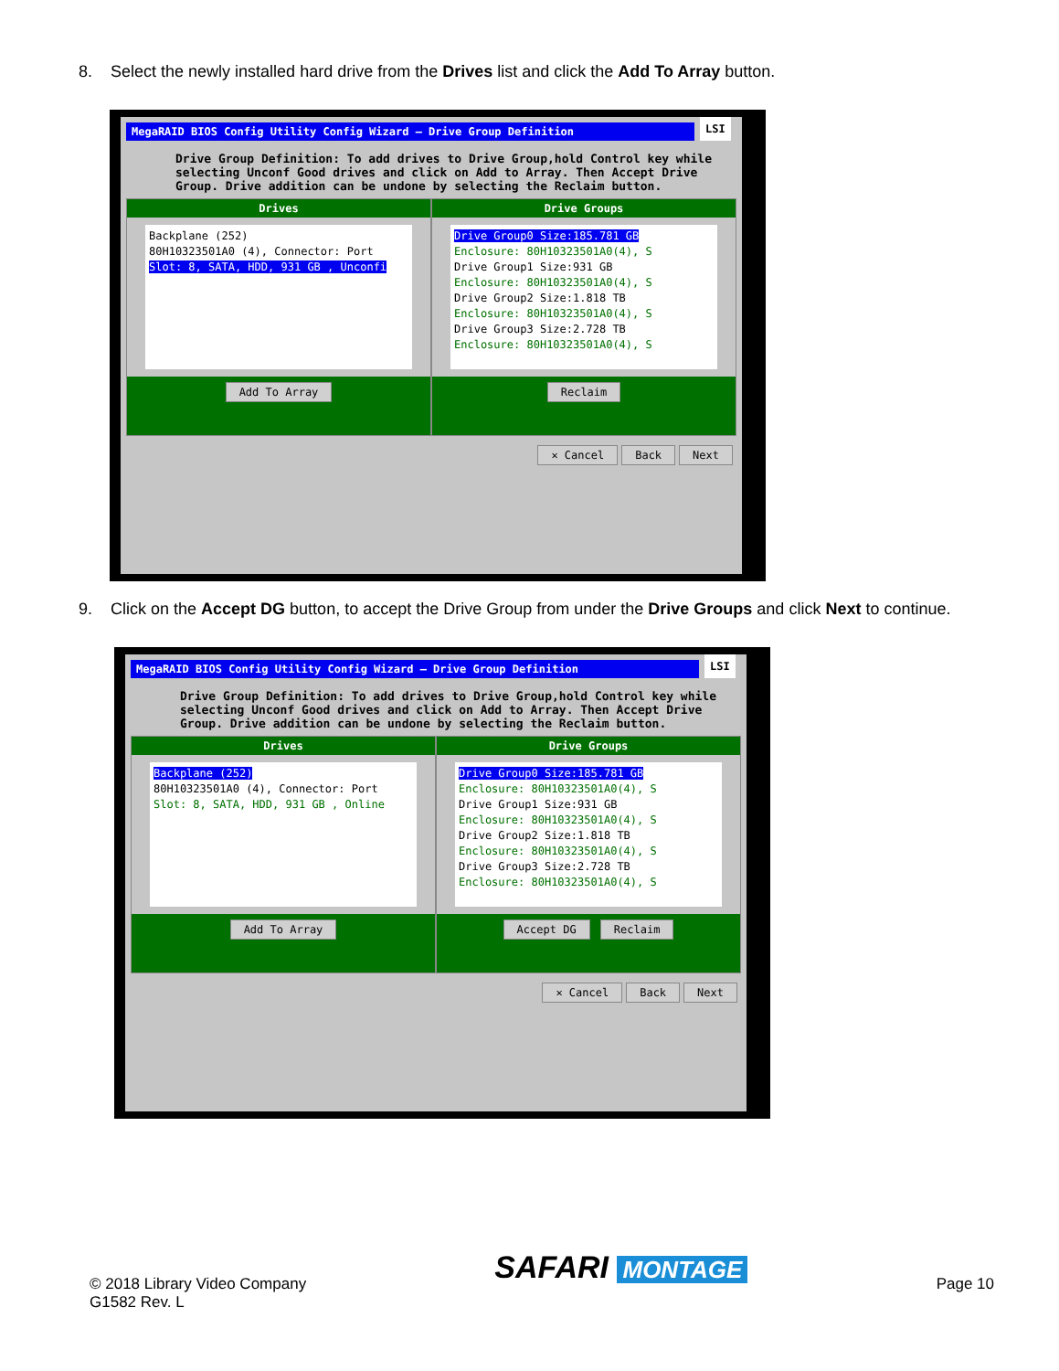8. Select the newly installed hard drive from the Drives list and click the Add To Array button.
MegaRAID BIOS Config Utility Config Wizard – Drive Group Definition LSI
Drive Group Definition: To add drives to Drive Group,hold Control key while selecting Unconf Good drives and click on Add to Array. Then Accept Drive Group. Drive addition can be undone by selecting the Reclaim button.
Drives
Backplane (252)
80H10323501A0 (4), Connector: Port
Slot: 8, SATA, HDD, 931 GB , Unconfi
Add To Array
Drive Groups
Drive Group0 Size:185.781 GB
Enclosure: 80H10323501A0(4), S
Drive Group1 Size:931 GB
Enclosure: 80H10323501A0(4), S
Drive Group2 Size:1.818 TB
Enclosure: 80H10323501A0(4), S
Drive Group3 Size:2.728 TB
Enclosure: 80H10323501A0(4), S
Reclaim
✕ Cancel Back Next
9. Click on the Accept DG button, to accept the Drive Group from under the Drive Groups and click Next to continue.
MegaRAID BIOS Config Utility Config Wizard – Drive Group Definition LSI
Drive Group Definition: To add drives to Drive Group,hold Control key while selecting Unconf Good drives and click on Add to Array. Then Accept Drive Group. Drive addition can be undone by selecting the Reclaim button.
Drives
Backplane (252)
80H10323501A0 (4), Connector: Port
Slot: 8, SATA, HDD, 931 GB , Online
Add To Array
Drive Groups
Drive Group0 Size:185.781 GB
Enclosure: 80H10323501A0(4), S
Drive Group1 Size:931 GB
Enclosure: 80H10323501A0(4), S
Drive Group2 Size:1.818 TB
Enclosure: 80H10323501A0(4), S
Drive Group3 Size:2.728 TB
Enclosure: 80H10323501A0(4), S
Accept DG Reclaim
✕ Cancel Back Next
© 2018 Library Video Company
G1582 Rev. L
SAFARI MONTAGE
Page 10